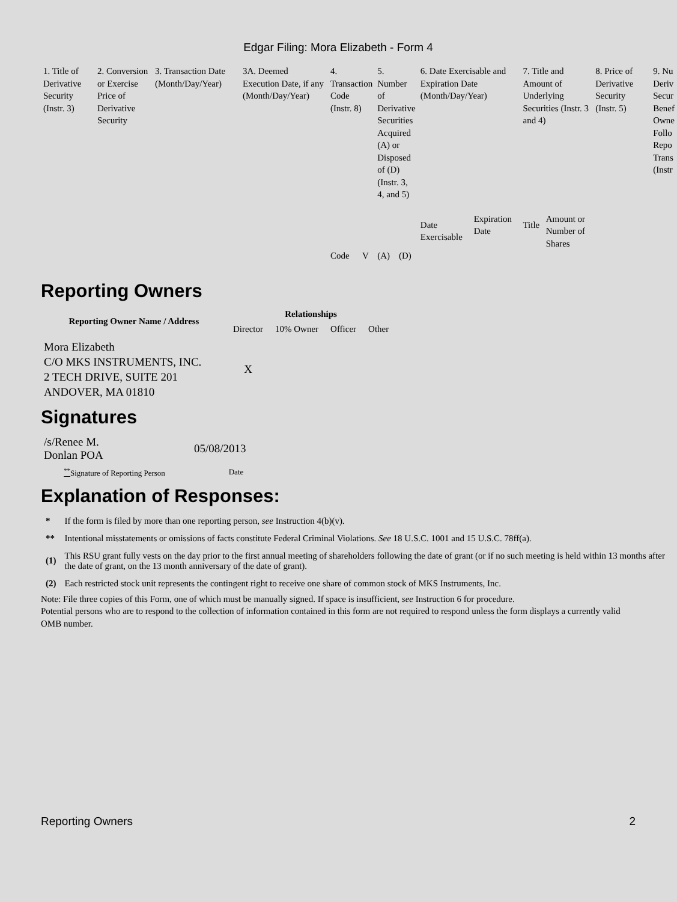Edgar Filing: Mora Elizabeth - Form 4
| 1. Title of Derivative Security (Instr. 3) | 2. Conversion or Exercise Price of Derivative Security | 3. Transaction Date (Month/Day/Year) | 3A. Deemed Execution Date, if any (Month/Day/Year) | 4. Transaction Code (Instr. 8) | | 5. Number of Derivative Securities Acquired (A) or Disposed of (D) (Instr. 3, 4, and 5) | | 6. Date Exercisable and Expiration Date (Month/Day/Year) | | 7. Title and Amount of Underlying Securities (Instr. 3 and 4) | | 8. Price of Derivative Security (Instr. 5) | 9. Nu Deriv Secur Benef Owne Follo Repo Trans (Instr |
| | | | | | | | | Date Exercisable | Expiration Date | Title | Amount or Number of Shares | | |
| | | | | Code | V | (A) | (D) | | | | | | |
Reporting Owners
| Reporting Owner Name / Address | Relationships | | | |
| --- | --- | --- | --- | --- |
| | Director | 10% Owner | Officer | Other |
| Mora Elizabeth C/O MKS INSTRUMENTS, INC. 2 TECH DRIVE, SUITE 201 ANDOVER, MA 01810 | X | | | |
Signatures
| /s/Renee M. Donlan POA | 05/08/2013 |
| <sup>**</sup> Signature of Reporting Person | Date |
Explanation of Responses:
| * | If the form is filed by more than one reporting person, see Instruction 4(b)(v). |
| ** | Intentional misstatements or omissions of facts constitute Federal Criminal Violations. See 18 U.S.C. 1001 and 15 U.S.C. 78ff(a). |
| (1) | This RSU grant fully vests on the day prior to the first annual meeting of shareholders following the date of grant (or if no such meeting is held within 13 months after the date of grant, on the 13 month anniversary of the date of grant). |
| (2) | Each restricted stock unit represents the contingent right to receive one share of common stock of MKS Instruments, Inc. |
Note: File three copies of this Form, one of which must be manually signed. If space is insufficient, see Instruction 6 for procedure.
Potential persons who are to respond to the collection of information contained in this form are not required to respond unless the form displays a currently valid OMB number.
Reporting Owners 2